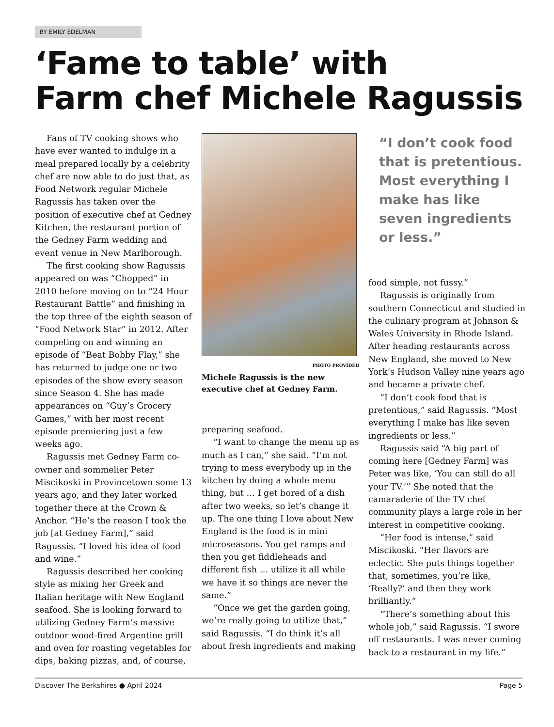BY EMILY EDELMAN
‘Fame to table’ with
Farm chef Michele Ragussis
Fans of TV cooking shows who have ever wanted to indulge in a meal prepared locally by a celebrity chef are now able to do just that, as Food Network regular Michele Ragussis has taken over the position of executive chef at Gedney Kitchen, the restaurant portion of the Gedney Farm wedding and event venue in New Marlborough.
The first cooking show Ragussis appeared on was “Chopped” in 2010 before moving on to “24 Hour Restaurant Battle” and finishing in the top three of the eighth season of “Food Network Star” in 2012. After competing on and winning an episode of “Beat Bobby Flay,” she has returned to judge one or two episodes of the show every season since Season 4. She has made appearances on “Guy’s Grocery Games,” with her most recent episode premiering just a few weeks ago.
Ragussis met Gedney Farm co-owner and sommelier Peter Miscikoski in Provincetown some 13 years ago, and they later worked together there at the Crown & Anchor. “He’s the reason I took the job [at Gedney Farm],” said Ragussis. “I loved his idea of food and wine.”
Ragussis described her cooking style as mixing her Greek and Italian heritage with New England seafood. She is looking forward to utilizing Gedney Farm’s massive outdoor wood-fired Argentine grill and oven for roasting vegetables for dips, baking pizzas, and, of course,
PHOTO PROVIDED
Michele Ragussis is the new executive chef at Gedney Farm.
preparing seafood.
“I want to change the menu up as much as I can,” she said. “I’m not trying to mess everybody up in the kitchen by doing a whole menu thing, but … I get bored of a dish after two weeks, so let’s change it up. The one thing I love about New England is the food is in mini microseasons. You get ramps and then you get fiddleheads and different fish … utilize it all while we have it so things are never the same.”
“Once we get the garden going, we’re really going to utilize that,” said Ragussis. “I do think it’s all about fresh ingredients and making
“I don’t cook food that is pretentious. Most everything I make has like seven ingredients or less.”
food simple, not fussy.”
Ragussis is originally from southern Connecticut and studied in the culinary program at Johnson & Wales University in Rhode Island. After heading restaurants across New England, she moved to New York’s Hudson Valley nine years ago and became a private chef.
“I don’t cook food that is pretentious,” said Ragussis. “Most everything I make has like seven ingredients or less.”
Ragussis said “A big part of coming here [Gedney Farm] was Peter was like, ‘You can still do all your TV.’” She noted that the camaraderie of the TV chef community plays a large role in her interest in competitive cooking.
“Her food is intense,” said Miscikoski. “Her flavors are eclectic. She puts things together that, sometimes, you’re like, ‘Really?’ and then they work brilliantly.”
“There’s something about this whole job,” said Ragussis. “I swore off restaurants. I was never coming back to a restaurant in my life.”
Discover The Berkshires ● April 2024 Page 5